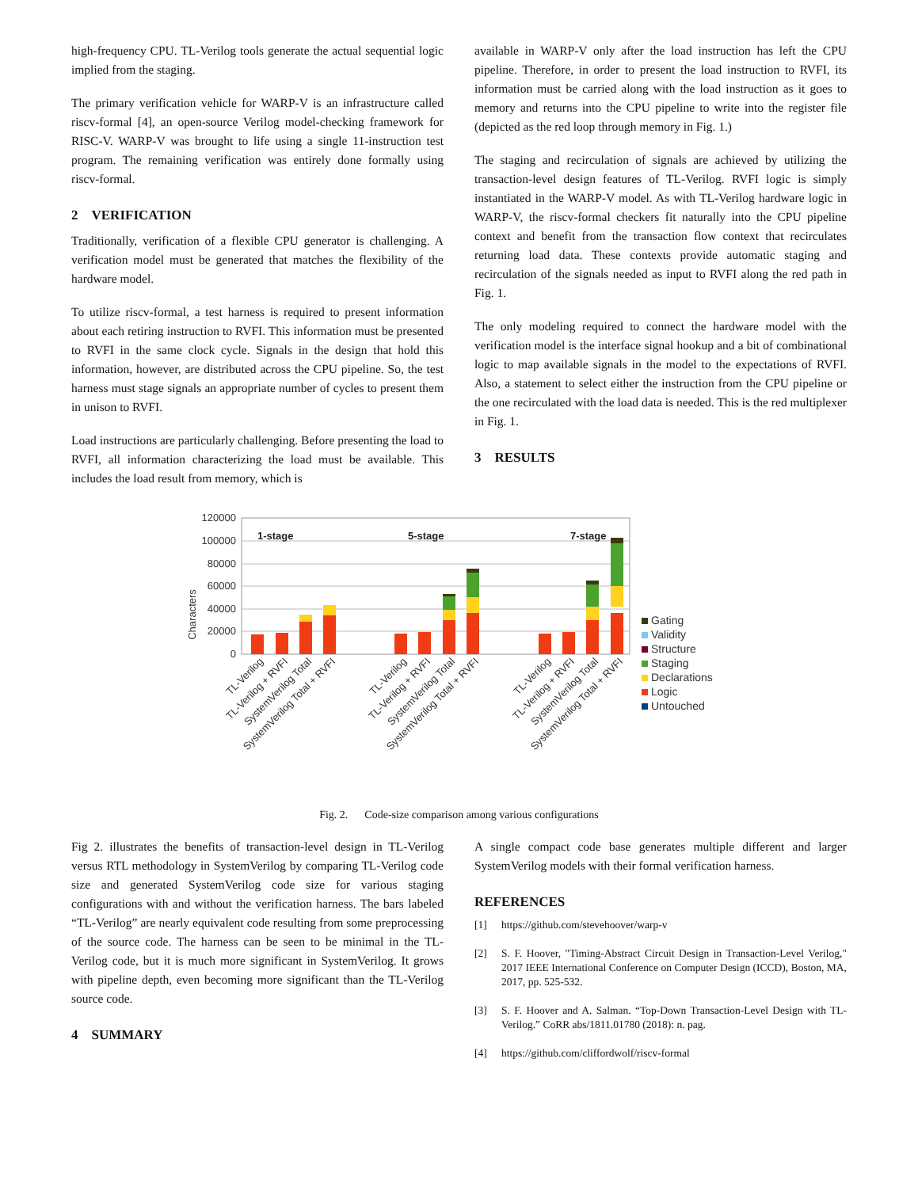high-frequency CPU. TL-Verilog tools generate the actual sequential logic implied from the staging.
The primary verification vehicle for WARP-V is an infrastructure called riscv-formal [4], an open-source Verilog model-checking framework for RISC-V. WARP-V was brought to life using a single 11-instruction test program. The remaining verification was entirely done formally using riscv-formal.
2 VERIFICATION
Traditionally, verification of a flexible CPU generator is challenging. A verification model must be generated that matches the flexibility of the hardware model.
To utilize riscv-formal, a test harness is required to present information about each retiring instruction to RVFI. This information must be presented to RVFI in the same clock cycle. Signals in the design that hold this information, however, are distributed across the CPU pipeline. So, the test harness must stage signals an appropriate number of cycles to present them in unison to RVFI.
Load instructions are particularly challenging. Before presenting the load to RVFI, all information characterizing the load must be available. This includes the load result from memory, which is
available in WARP-V only after the load instruction has left the CPU pipeline. Therefore, in order to present the load instruction to RVFI, its information must be carried along with the load instruction as it goes to memory and returns into the CPU pipeline to write into the register file (depicted as the red loop through memory in Fig. 1.)
The staging and recirculation of signals are achieved by utilizing the transaction-level design features of TL-Verilog. RVFI logic is simply instantiated in the WARP-V model. As with TL-Verilog hardware logic in WARP-V, the riscv-formal checkers fit naturally into the CPU pipeline context and benefit from the transaction flow context that recirculates returning load data. These contexts provide automatic staging and recirculation of the signals needed as input to RVFI along the red path in Fig. 1.
The only modeling required to connect the hardware model with the verification model is the interface signal hookup and a bit of combinational logic to map available signals in the model to the expectations of RVFI. Also, a statement to select either the instruction from the CPU pipeline or the one recirculated with the load data is needed. This is the red multiplexer in Fig. 1.
3 RESULTS
120000
100000
80000
60000
40000
20000
0
Characters
1-stage
5-stage
7-stage
Gating
Validity
Structure
Staging
Declarations
Logic
Untouched
TL-Verilog
TL-Verilog + RVFI
SystemVerilog Total
SystemVerilog Total + RVFI
TL-Verilog
TL-Verilog + RVFI
SystemVerilog Total
SystemVerilog Total + RVFI
TL-Verilog
TL-Verilog + RVFI
SystemVerilog Total
SystemVerilog Total + RVFI
Fig. 2. Code-size comparison among various configurations
Fig 2. illustrates the benefits of transaction-level design in TL-Verilog versus RTL methodology in SystemVerilog by comparing TL-Verilog code size and generated SystemVerilog code size for various staging configurations with and without the verification harness. The bars labeled “TL-Verilog” are nearly equivalent code resulting from some preprocessing of the source code. The harness can be seen to be minimal in the TL-Verilog code, but it is much more significant in SystemVerilog. It grows with pipeline depth, even becoming more significant than the TL-Verilog source code.
4 SUMMARY
A single compact code base generates multiple different and larger SystemVerilog models with their formal verification harness.
REFERENCES
[1] https://github.com/stevehoover/warp-v
[2] S. F. Hoover, "Timing-Abstract Circuit Design in Transaction-Level Verilog," 2017 IEEE International Conference on Computer Design (ICCD), Boston, MA, 2017, pp. 525-532.
[3] S. F. Hoover and A. Salman. “Top-Down Transaction-Level Design with TL-Verilog.” CoRR abs/1811.01780 (2018): n. pag.
[4] https://github.com/cliffordwolf/riscv-formal